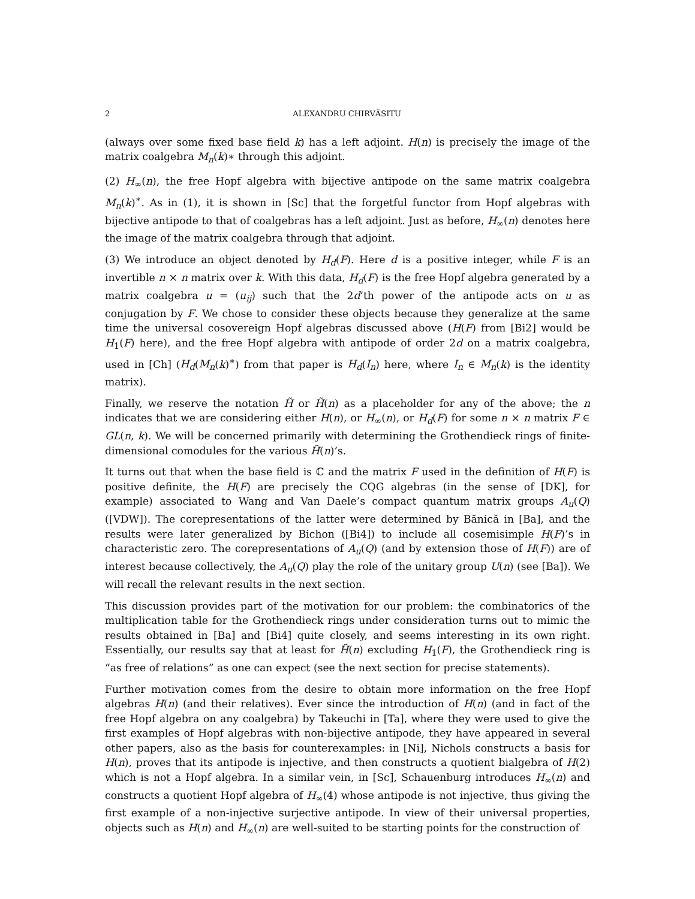2 ALEXANDRU CHIRVĂSITU
(always over some fixed base field k) has a left adjoint. H(n) is precisely the image of the matrix coalgebra M<sub>n</sub>(k)∗ through this adjoint.
(2) H<sub>∞</sub>(n), the free Hopf algebra with bijective antipode on the same matrix coalgebra M<sub>n</sub>(k)<sup>∗</sup>. As in (1), it is shown in [Sc] that the forgetful functor from Hopf algebras with bijective antipode to that of coalgebras has a left adjoint. Just as before, H<sub>∞</sub>(n) denotes here the image of the matrix coalgebra through that adjoint.
(3) We introduce an object denoted by H<sub>d</sub>(F). Here d is a positive integer, while F is an invertible n × n matrix over k. With this data, H<sub>d</sub>(F) is the free Hopf algebra generated by a matrix coalgebra u = (u<sub>ij</sub>) such that the 2d’th power of the antipode acts on u as conjugation by F. We chose to consider these objects because they generalize at the same time the universal cosovereign Hopf algebras discussed above (H(F) from [Bi2] would be H<sub>1</sub>(F) here), and the free Hopf algebra with antipode of order 2d on a matrix coalgebra, used in [Ch] (H<sub>d</sub>(M<sub>n</sub>(k)<sup>∗</sup>) from that paper is H<sub>d</sub>(I<sub>n</sub>) here, where I<sub>n</sub> ∈ M<sub>n</sub>(k) is the identity matrix).
Finally, we reserve the notation H̃ or H̃(n) as a placeholder for any of the above; the n indicates that we are considering either H(n), or H<sub>∞</sub>(n), or H<sub>d</sub>(F) for some n × n matrix F ∈ GL(n, k). We will be concerned primarily with determining the Grothendieck rings of finite-dimensional comodules for the various H̃(n)’s.
It turns out that when the base field is ℂ and the matrix F used in the definition of H(F) is positive definite, the H(F) are precisely the CQG algebras (in the sense of [DK], for example) associated to Wang and Van Daele’s compact quantum matrix groups A<sub>u</sub>(Q) ([VDW]). The corepresentations of the latter were determined by Bănică in [Ba], and the results were later generalized by Bichon ([Bi4]) to include all cosemisimple H(F)’s in characteristic zero. The corepresentations of A<sub>u</sub>(Q) (and by extension those of H(F)) are of interest because collectively, the A<sub>u</sub>(Q) play the role of the unitary group U(n) (see [Ba]). We will recall the relevant results in the next section.
This discussion provides part of the motivation for our problem: the combinatorics of the multiplication table for the Grothendieck rings under consideration turns out to mimic the results obtained in [Ba] and [Bi4] quite closely, and seems interesting in its own right. Essentially, our results say that at least for H̃(n) excluding H<sub>1</sub>(F), the Grothendieck ring is “as free of relations” as one can expect (see the next section for precise statements).
Further motivation comes from the desire to obtain more information on the free Hopf algebras H(n) (and their relatives). Ever since the introduction of H(n) (and in fact of the free Hopf algebra on any coalgebra) by Takeuchi in [Ta], where they were used to give the first examples of Hopf algebras with non-bijective antipode, they have appeared in several other papers, also as the basis for counterexamples: in [Ni], Nichols constructs a basis for H(n), proves that its antipode is injective, and then constructs a quotient bialgebra of H(2) which is not a Hopf algebra. In a similar vein, in [Sc], Schauenburg introduces H<sub>∞</sub>(n) and constructs a quotient Hopf algebra of H<sub>∞</sub>(4) whose antipode is not injective, thus giving the first example of a non-injective surjective antipode. In view of their universal properties, objects such as H(n) and H<sub>∞</sub>(n) are well-suited to be starting points for the construction of